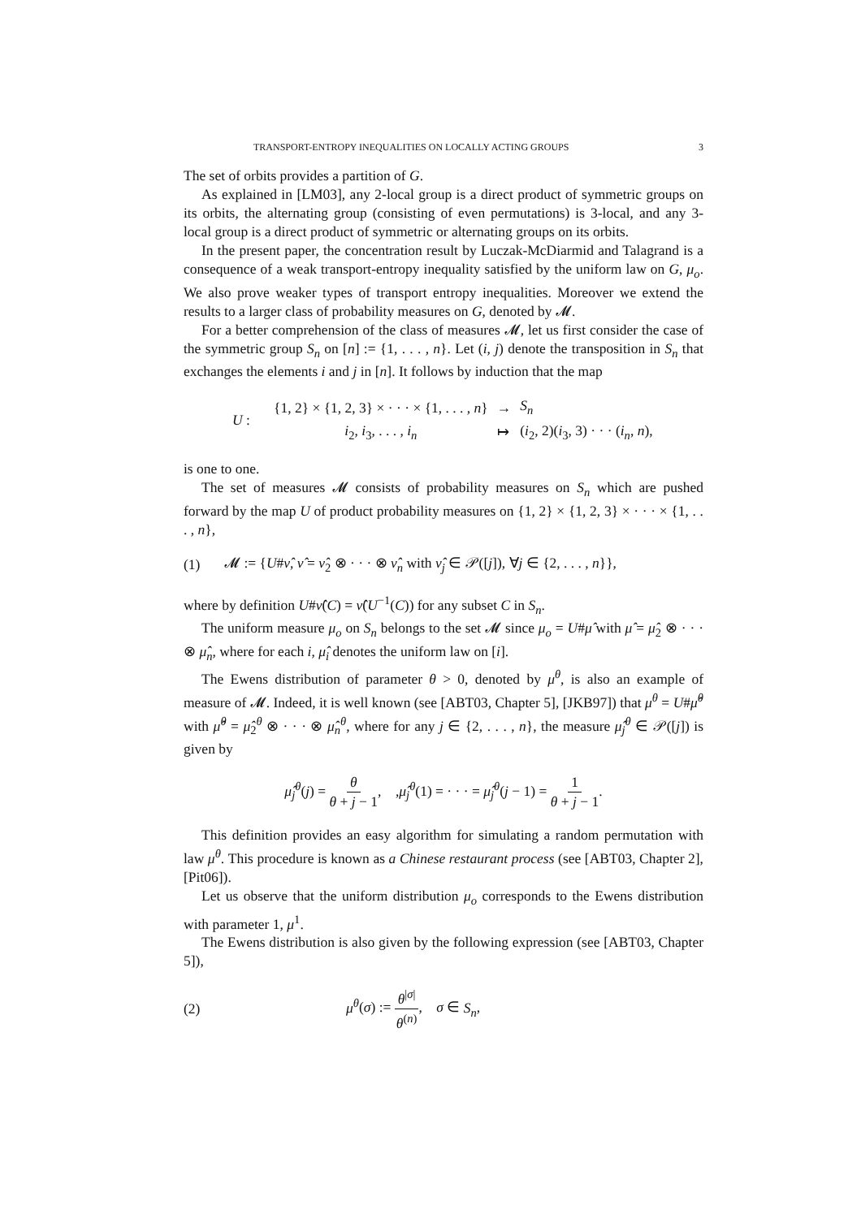TRANSPORT-ENTROPY INEQUALITIES ON LOCALLY ACTING GROUPS 3
The set of orbits provides a partition of G.
As explained in [LM03], any 2-local group is a direct product of symmetric groups on its orbits, the alternating group (consisting of even permutations) is 3-local, and any 3-local group is a direct product of symmetric or alternating groups on its orbits.
In the present paper, the concentration result by Luczak-McDiarmid and Talagrand is a consequence of a weak transport-entropy inequality satisfied by the uniform law on G, μ<sub>o</sub>. We also prove weaker types of transport entropy inequalities. Moreover we extend the results to a larger class of probability measures on G, denoted by 𝓜.
For a better comprehension of the class of measures 𝓜, let us first consider the case of the symmetric group S<sub>n</sub> on [n] := {1, . . . , n}. Let (i, j) denote the transposition in S<sub>n</sub> that exchanges the elements i and j in [n]. It follows by induction that the map
U :
| {1, 2} × {1, 2, 3} × · · · × {1, . . . , n } | → | S<sub>n</sub> |
| i<sub>2</sub>, i<sub>3</sub>, . . . , i<sub>n</sub> | ↦ | ( i<sub>2</sub>, 2)( i<sub>3</sub>, 3) · · · ( i<sub>n</sub> , n ), |
is one to one.
The set of measures 𝓜 consists of probability measures on S<sub>n</sub> which are pushed forward by the map U of product probability measures on {1, 2} × {1, 2, 3} × · · · × {1, . . . , n},
(1) 𝓜 := {U#ν̂, ν̂ = ν̂<sub>2</sub> ⊗ · · · ⊗ ν̂<sub>n</sub> with ν̂<sub>j</sub> ∈ 𝒫([j]), ∀j ∈ {2, . . . , n}},
where by definition U#ν̂(C) = ν̂(U<sup>−1</sup>(C)) for any subset C in S<sub>n</sub>.
The uniform measure μ<sub>o</sub> on S<sub>n</sub> belongs to the set 𝓜 since μ<sub>o</sub> = U#μ̂ with μ̂ = μ̂<sub>2</sub> ⊗ · · · ⊗ μ̂<sub>n</sub>, where for each i, μ̂<sub>i</sub> denotes the uniform law on [i].
The Ewens distribution of parameter θ > 0, denoted by μ<sup>θ</sup>, is also an example of measure of 𝓜. Indeed, it is well known (see [ABT03, Chapter 5], [JKB97]) that μ<sup>θ</sup> = U#μ̂<sup>θ</sup> with μ̂<sup>θ</sup> = μ̂<sub>2</sub><sup>θ</sup> ⊗ · · · ⊗ μ̂<sub>n</sub><sup>θ</sup>, where for any j ∈ {2, . . . , n}, the measure μ̂<sub>j</sub><sup>θ</sup> ∈ 𝒫([j]) is given by
μ̂<sub>j</sub><sup>θ</sup>(j) = θ θ + j − 1, ,μ̂<sub>j</sub><sup>θ</sup>(1) = · · · = μ̂<sub>j</sub><sup>θ</sup>(j − 1) = 1 θ + j − 1.
This definition provides an easy algorithm for simulating a random permutation with law μ<sup>θ</sup>. This procedure is known as a Chinese restaurant process (see [ABT03, Chapter 2], [Pit06]).
Let us observe that the uniform distribution μ<sub>o</sub> corresponds to the Ewens distribution with parameter 1, μ<sup>1</sup>.
The Ewens distribution is also given by the following expression (see [ABT03, Chapter 5]),
(2) μ<sup>θ</sup>(σ) := θ<sup>|σ|</sup> θ<sup>(n)</sup>, σ ∈ S<sub>n</sub>,